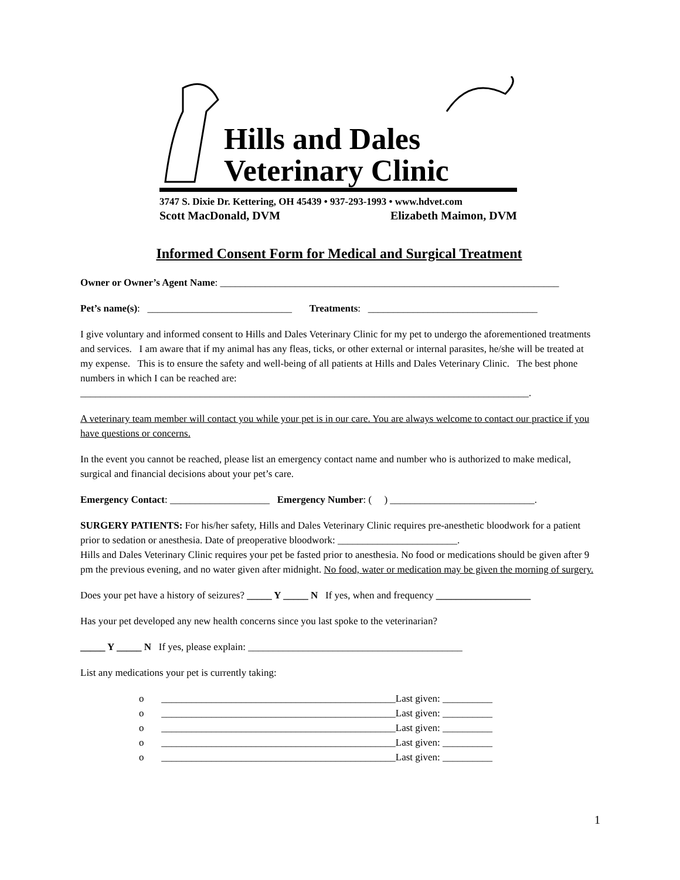Hills and Dales
Veterinary Clinic
3747 S. Dixie Dr. Kettering, OH 45439 • 937-293-1993 • www.hdvet.com
Scott MacDonald, DVM Elizabeth Maimon, DVM
Informed Consent Form for Medical and Surgical Treatment
Owner or Owner’s Agent Name: ____________________________________________________________________
Pet’s name(s): _____________________________ Treatments: __________________________________
I give voluntary and informed consent to Hills and Dales Veterinary Clinic for my pet to undergo the aforementioned treatments and services. I am aware that if my animal has any fleas, ticks, or other external or internal parasites, he/she will be treated at my expense. This is to ensure the safety and well-being of all patients at Hills and Dales Veterinary Clinic. The best phone numbers in which I can be reached are:
__________________________________________________________________________________________.
A veterinary team member will contact you while your pet is in our care. You are always welcome to contact our practice if you have questions or concerns.
In the event you cannot be reached, please list an emergency contact name and number who is authorized to make medical, surgical and financial decisions about your pet’s care.
Emergency Contact: ____________________ Emergency Number: ( ) _____________________________.
SURGERY PATIENTS: For his/her safety, Hills and Dales Veterinary Clinic requires pre-anesthetic bloodwork for a patient prior to sedation or anesthesia. Date of preoperative bloodwork: ________________________.
Hills and Dales Veterinary Clinic requires your pet be fasted prior to anesthesia. No food or medications should be given after 9 pm the previous evening, and no water given after midnight. No food, water or medication may be given the morning of surgery.
Does your pet have a history of seizures? _____ Y _____ N If yes, when and frequency ___________________
Has your pet developed any new health concerns since you last spoke to the veterinarian?
_____ Y _____ N If yes, please explain: ___________________________________________
List any medications your pet is currently taking:
o _______________________________________________Last given: __________
o _______________________________________________Last given: __________
o _______________________________________________Last given: __________
o _______________________________________________Last given: __________
o _______________________________________________Last given: __________
1